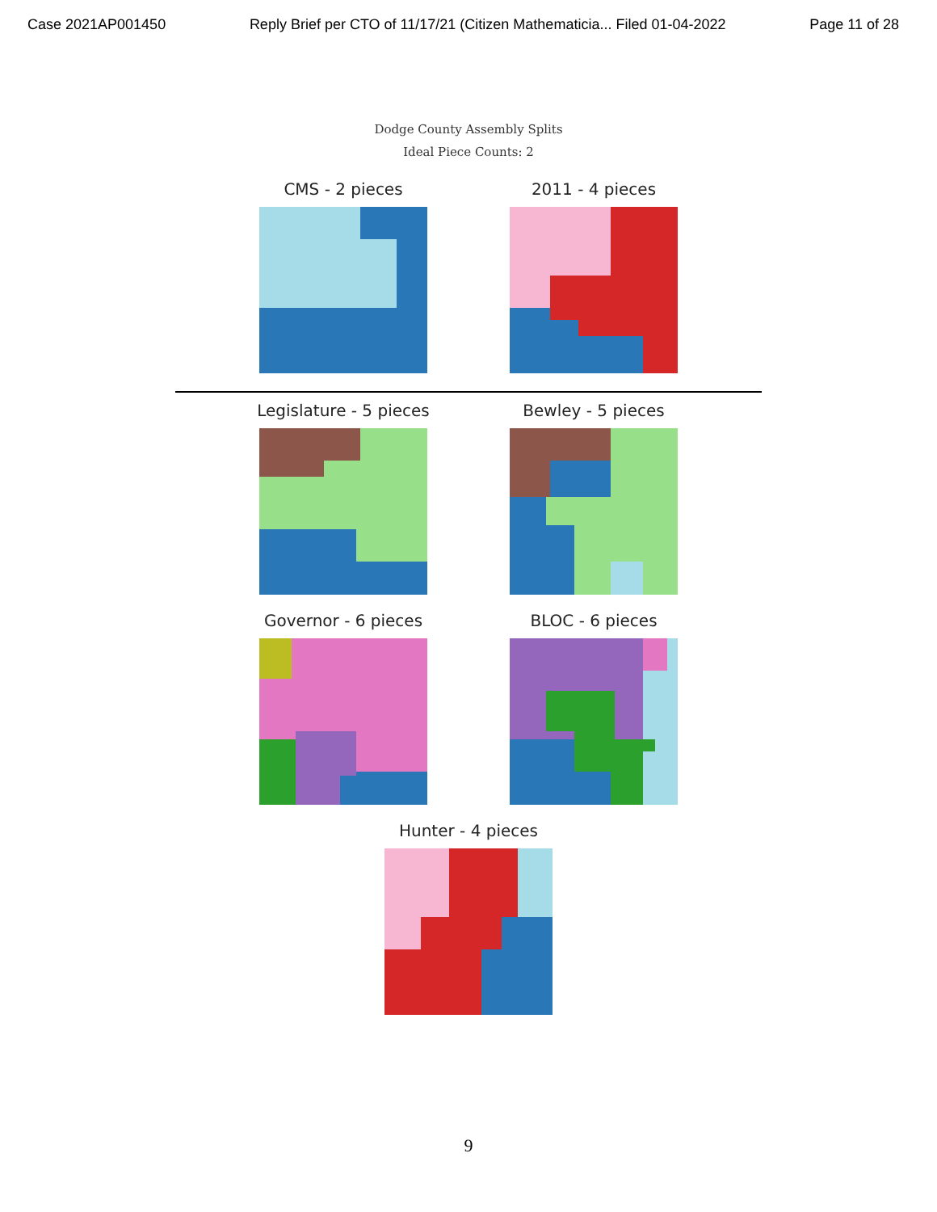Case 2021AP001450 Reply Brief per CTO of 11/17/21 (Citizen Mathematicia... Filed 01-04-2022 Page 11 of 28
Dodge County Assembly Splits
Ideal Piece Counts: 2
CMS - 2 pieces 2011 - 4 pieces
Legislature - 5 pieces Bewley - 5 pieces
Governor - 6 pieces BLOC - 6 pieces
Hunter - 4 pieces
9